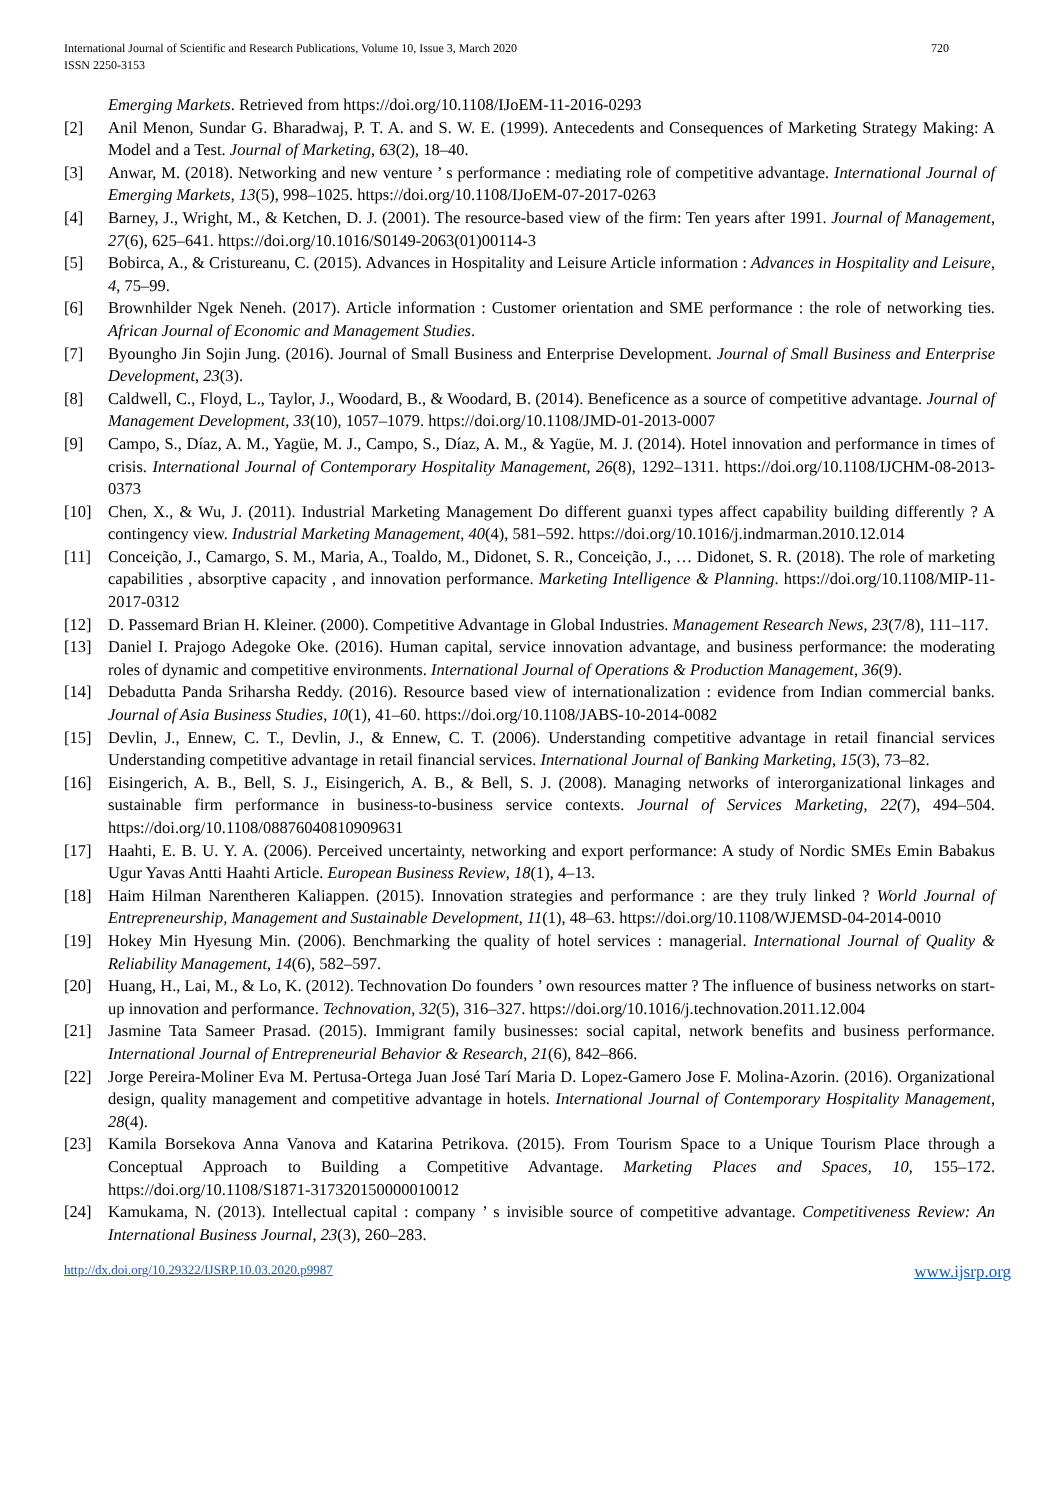International Journal of Scientific and Research Publications, Volume 10, Issue 3, March 2020
ISSN 2250-3153
720
Emerging Markets. Retrieved from https://doi.org/10.1108/IJoEM-11-2016-0293
[2] Anil Menon, Sundar G. Bharadwaj, P. T. A. and S. W. E. (1999). Antecedents and Consequences of Marketing Strategy Making: A Model and a Test. Journal of Marketing, 63(2), 18–40.
[3] Anwar, M. (2018). Networking and new venture ’ s performance : mediating role of competitive advantage. International Journal of Emerging Markets, 13(5), 998–1025. https://doi.org/10.1108/IJoEM-07-2017-0263
[4] Barney, J., Wright, M., & Ketchen, D. J. (2001). The resource-based view of the firm: Ten years after 1991. Journal of Management, 27(6), 625–641. https://doi.org/10.1016/S0149-2063(01)00114-3
[5] Bobirca, A., & Cristureanu, C. (2015). Advances in Hospitality and Leisure Article information : Advances in Hospitality and Leisure, 4, 75–99.
[6] Brownhilder Ngek Neneh. (2017). Article information : Customer orientation and SME performance : the role of networking ties. African Journal of Economic and Management Studies.
[7] Byoungho Jin Sojin Jung. (2016). Journal of Small Business and Enterprise Development. Journal of Small Business and Enterprise Development, 23(3).
[8] Caldwell, C., Floyd, L., Taylor, J., Woodard, B., & Woodard, B. (2014). Beneficence as a source of competitive advantage. Journal of Management Development, 33(10), 1057–1079. https://doi.org/10.1108/JMD-01-2013-0007
[9] Campo, S., Díaz, A. M., Yagüe, M. J., Campo, S., Díaz, A. M., & Yagüe, M. J. (2014). Hotel innovation and performance in times of crisis. International Journal of Contemporary Hospitality Management, 26(8), 1292–1311. https://doi.org/10.1108/IJCHM-08-2013-0373
[10] Chen, X., & Wu, J. (2011). Industrial Marketing Management Do different guanxi types affect capability building differently ? A contingency view. Industrial Marketing Management, 40(4), 581–592. https://doi.org/10.1016/j.indmarman.2010.12.014
[11] Conceição, J., Camargo, S. M., Maria, A., Toaldo, M., Didonet, S. R., Conceição, J., … Didonet, S. R. (2018). The role of marketing capabilities , absorptive capacity , and innovation performance. Marketing Intelligence & Planning. https://doi.org/10.1108/MIP-11-2017-0312
[12] D. Passemard Brian H. Kleiner. (2000). Competitive Advantage in Global Industries. Management Research News, 23(7/8), 111–117.
[13] Daniel I. Prajogo Adegoke Oke. (2016). Human capital, service innovation advantage, and business performance: the moderating roles of dynamic and competitive environments. International Journal of Operations & Production Management, 36(9).
[14] Debadutta Panda Sriharsha Reddy. (2016). Resource based view of internationalization : evidence from Indian commercial banks. Journal of Asia Business Studies, 10(1), 41–60. https://doi.org/10.1108/JABS-10-2014-0082
[15] Devlin, J., Ennew, C. T., Devlin, J., & Ennew, C. T. (2006). Understanding competitive advantage in retail financial services Understanding competitive advantage in retail financial services. International Journal of Banking Marketing, 15(3), 73–82.
[16] Eisingerich, A. B., Bell, S. J., Eisingerich, A. B., & Bell, S. J. (2008). Managing networks of interorganizational linkages and sustainable firm performance in business-to-business service contexts. Journal of Services Marketing, 22(7), 494–504. https://doi.org/10.1108/08876040810909631
[17] Haahti, E. B. U. Y. A. (2006). Perceived uncertainty, networking and export performance: A study of Nordic SMEs Emin Babakus Ugur Yavas Antti Haahti Article. European Business Review, 18(1), 4–13.
[18] Haim Hilman Narentheren Kaliappen. (2015). Innovation strategies and performance : are they truly linked ? World Journal of Entrepreneurship, Management and Sustainable Development, 11(1), 48–63. https://doi.org/10.1108/WJEMSD-04-2014-0010
[19] Hokey Min Hyesung Min. (2006). Benchmarking the quality of hotel services : managerial. International Journal of Quality & Reliability Management, 14(6), 582–597.
[20] Huang, H., Lai, M., & Lo, K. (2012). Technovation Do founders ’ own resources matter ? The influence of business networks on start-up innovation and performance. Technovation, 32(5), 316–327. https://doi.org/10.1016/j.technovation.2011.12.004
[21] Jasmine Tata Sameer Prasad. (2015). Immigrant family businesses: social capital, network benefits and business performance. International Journal of Entrepreneurial Behavior & Research, 21(6), 842–866.
[22] Jorge Pereira-Moliner Eva M. Pertusa-Ortega Juan José Tarí Maria D. Lopez-Gamero Jose F. Molina-Azorin. (2016). Organizational design, quality management and competitive advantage in hotels. International Journal of Contemporary Hospitality Management, 28(4).
[23] Kamila Borsekova Anna Vanova and Katarina Petrikova. (2015). From Tourism Space to a Unique Tourism Place through a Conceptual Approach to Building a Competitive Advantage. Marketing Places and Spaces, 10, 155–172. https://doi.org/10.1108/S1871-317320150000010012
[24] Kamukama, N. (2013). Intellectual capital : company ’ s invisible source of competitive advantage. Competitiveness Review: An International Business Journal, 23(3), 260–283.
http://dx.doi.org/10.29322/IJSRP.10.03.2020.p9987 www.ijsrp.org